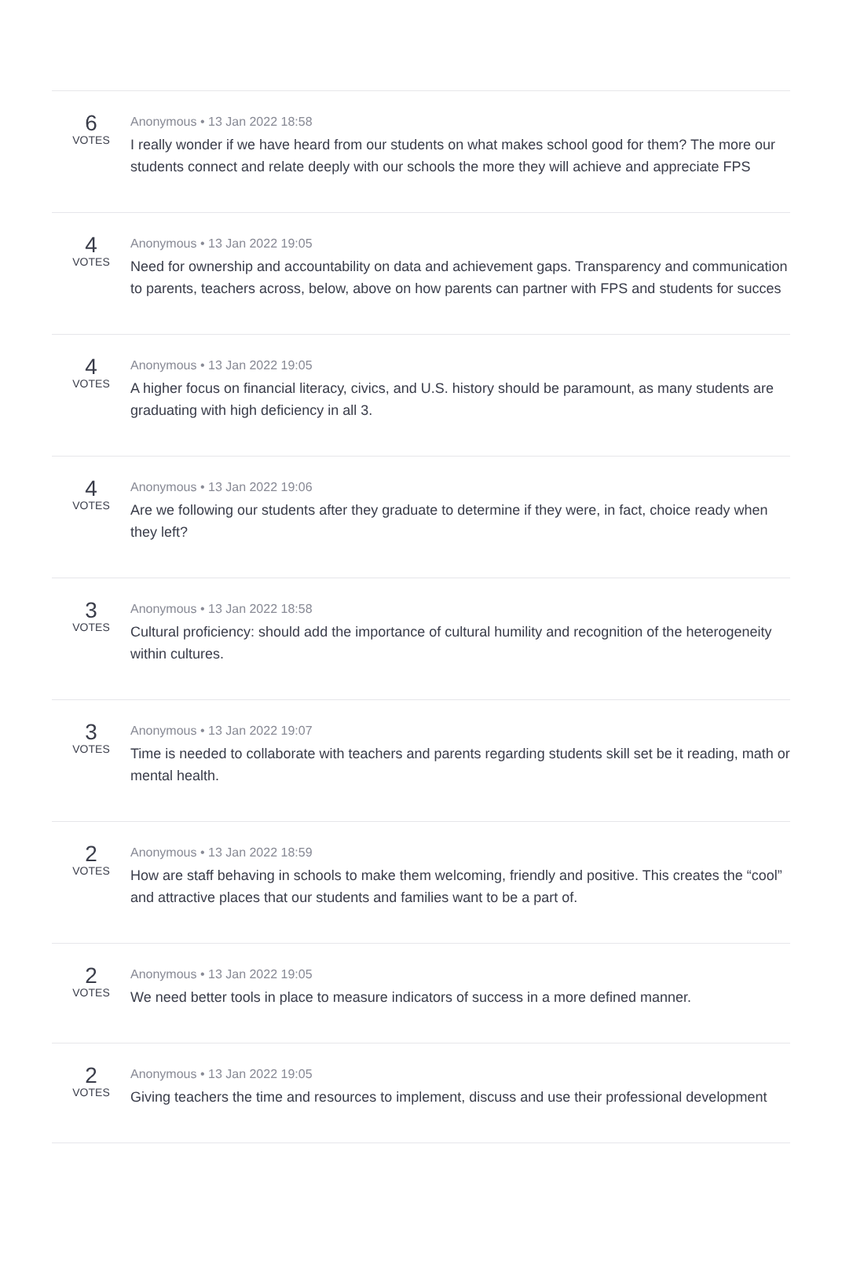6
VOTES
Anonymous • 13 Jan 2022 18:58
I really wonder if we have heard from our students on what makes school good for them? The more our students connect and relate deeply with our schools the more they will achieve and appreciate FPS
4
VOTES
Anonymous • 13 Jan 2022 19:05
Need for ownership and accountability on data and achievement gaps. Transparency and communication to parents, teachers across, below, above on how parents can partner with FPS and students for succes
4
VOTES
Anonymous • 13 Jan 2022 19:05
A higher focus on financial literacy, civics, and U.S. history should be paramount, as many students are graduating with high deficiency in all 3.
4
VOTES
Anonymous • 13 Jan 2022 19:06
Are we following our students after they graduate to determine if they were, in fact, choice ready when they left?
3
VOTES
Anonymous • 13 Jan 2022 18:58
Cultural proficiency: should add the importance of cultural humility and recognition of the heterogeneity within cultures.
3
VOTES
Anonymous • 13 Jan 2022 19:07
Time is needed to collaborate with teachers and parents regarding students skill set be it reading, math or mental health.
2
VOTES
Anonymous • 13 Jan 2022 18:59
How are staff behaving in schools to make them welcoming, friendly and positive. This creates the “cool” and attractive places that our students and families want to be a part of.
2
VOTES
Anonymous • 13 Jan 2022 19:05
We need better tools in place to measure indicators of success in a more defined manner.
2
VOTES
Anonymous • 13 Jan 2022 19:05
Giving teachers the time and resources to implement, discuss and use their professional development